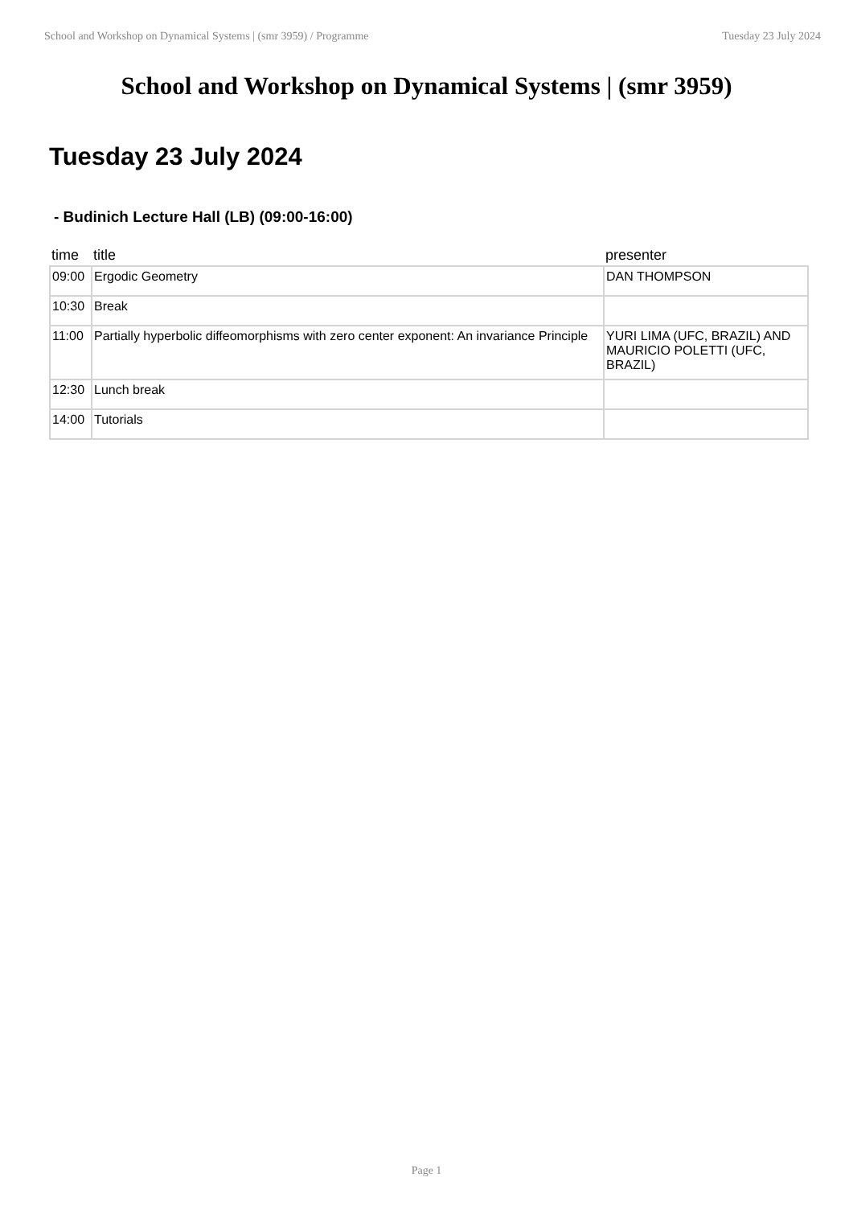School and Workshop on Dynamical Systems | (smr 3959) / Programme Tuesday 23 July 2024
School and Workshop on Dynamical Systems | (smr 3959)
Tuesday 23 July 2024
- Budinich Lecture Hall (LB) (09:00-16:00)
| time | title | presenter |
| --- | --- | --- |
| 09:00 | Ergodic Geometry | DAN THOMPSON |
| 10:30 | Break | |
| 11:00 | Partially hyperbolic diffeomorphisms with zero center exponent: An invariance Principle | YURI LIMA (UFC, BRAZIL) AND MAURICIO POLETTI (UFC, BRAZIL) |
| 12:30 | Lunch break | |
| 14:00 | Tutorials | |
Page 1